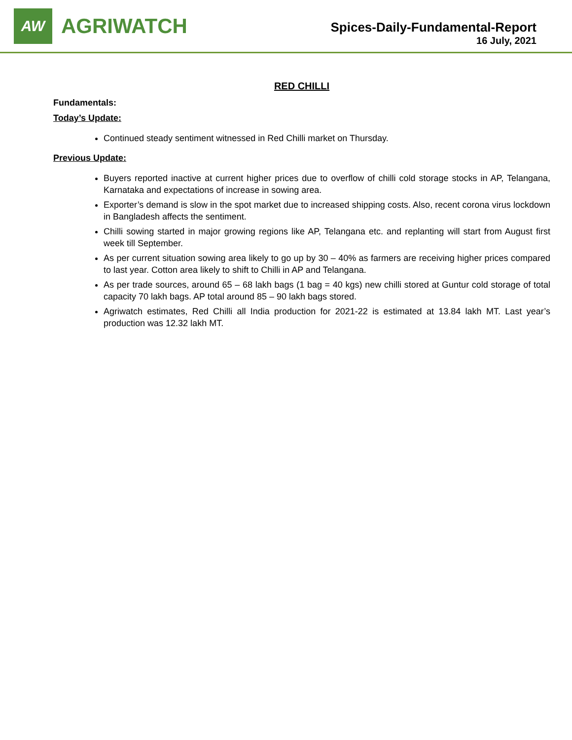AW
AGRIWATCH
Spices-Daily-Fundamental-Report
16 July, 2021
RED CHILLI
Fundamentals:
Today’s Update:
Continued steady sentiment witnessed in Red Chilli market on Thursday.
Previous Update:
Buyers reported inactive at current higher prices due to overflow of chilli cold storage stocks in AP, Telangana, Karnataka and expectations of increase in sowing area.
Exporter’s demand is slow in the spot market due to increased shipping costs. Also, recent corona virus lockdown in Bangladesh affects the sentiment.
Chilli sowing started in major growing regions like AP, Telangana etc. and replanting will start from August first week till September.
As per current situation sowing area likely to go up by 30 – 40% as farmers are receiving higher prices compared to last year. Cotton area likely to shift to Chilli in AP and Telangana.
As per trade sources, around 65 – 68 lakh bags (1 bag = 40 kgs) new chilli stored at Guntur cold storage of total capacity 70 lakh bags. AP total around 85 – 90 lakh bags stored.
Agriwatch estimates, Red Chilli all India production for 2021-22 is estimated at 13.84 lakh MT. Last year’s production was 12.32 lakh MT.